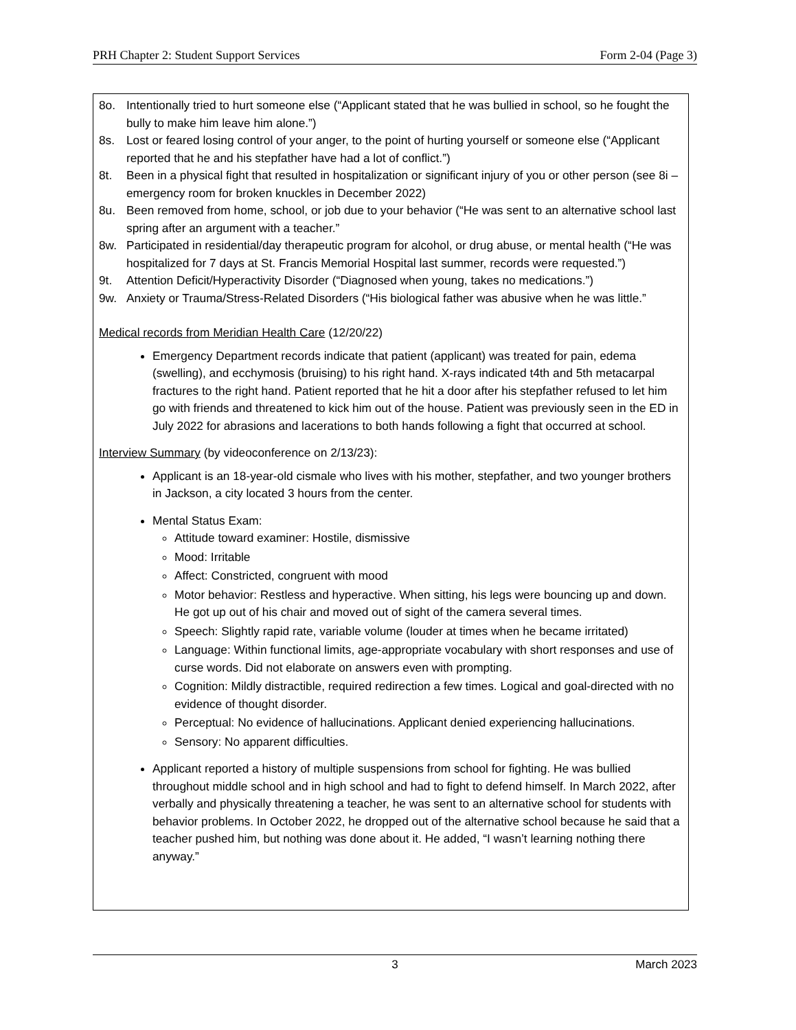PRH Chapter 2: Student Support Services Form 2-04 (Page 3)
8o. Intentionally tried to hurt someone else (“Applicant stated that he was bullied in school, so he fought the bully to make him leave him alone.”)
8s. Lost or feared losing control of your anger, to the point of hurting yourself or someone else (“Applicant reported that he and his stepfather have had a lot of conflict.”)
8t. Been in a physical fight that resulted in hospitalization or significant injury of you or other person (see 8i – emergency room for broken knuckles in December 2022)
8u. Been removed from home, school, or job due to your behavior (“He was sent to an alternative school last spring after an argument with a teacher.”
8w. Participated in residential/day therapeutic program for alcohol, or drug abuse, or mental health (“He was hospitalized for 7 days at St. Francis Memorial Hospital last summer, records were requested.”)
9t. Attention Deficit/Hyperactivity Disorder (“Diagnosed when young, takes no medications.”)
9w. Anxiety or Trauma/Stress-Related Disorders (“His biological father was abusive when he was little.”
Medical records from Meridian Health Care (12/20/22)
Emergency Department records indicate that patient (applicant) was treated for pain, edema (swelling), and ecchymosis (bruising) to his right hand. X-rays indicated t4th and 5th metacarpal fractures to the right hand. Patient reported that he hit a door after his stepfather refused to let him go with friends and threatened to kick him out of the house. Patient was previously seen in the ED in July 2022 for abrasions and lacerations to both hands following a fight that occurred at school.
Interview Summary (by videoconference on 2/13/23):
Applicant is an 18-year-old cismale who lives with his mother, stepfather, and two younger brothers in Jackson, a city located 3 hours from the center.
Mental Status Exam:
Attitude toward examiner: Hostile, dismissive
Mood: Irritable
Affect: Constricted, congruent with mood
Motor behavior: Restless and hyperactive. When sitting, his legs were bouncing up and down. He got up out of his chair and moved out of sight of the camera several times.
Speech: Slightly rapid rate, variable volume (louder at times when he became irritated)
Language: Within functional limits, age-appropriate vocabulary with short responses and use of curse words. Did not elaborate on answers even with prompting.
Cognition: Mildly distractible, required redirection a few times. Logical and goal-directed with no evidence of thought disorder.
Perceptual: No evidence of hallucinations. Applicant denied experiencing hallucinations.
Sensory: No apparent difficulties.
Applicant reported a history of multiple suspensions from school for fighting. He was bullied throughout middle school and in high school and had to fight to defend himself. In March 2022, after verbally and physically threatening a teacher, he was sent to an alternative school for students with behavior problems. In October 2022, he dropped out of the alternative school because he said that a teacher pushed him, but nothing was done about it. He added, “I wasn’t learning nothing there anyway.”
3 March 2023